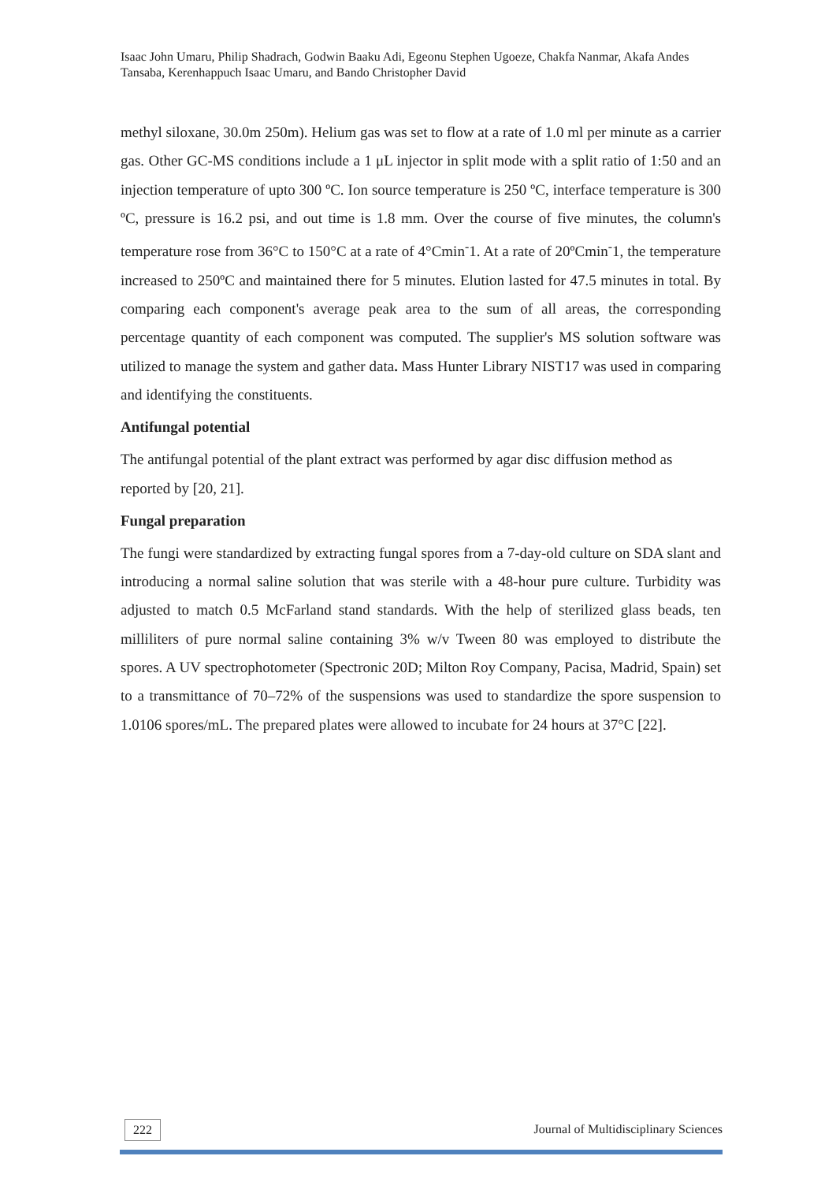Isaac John Umaru, Philip Shadrach, Godwin Baaku Adi, Egeonu Stephen Ugoeze, Chakfa Nanmar, Akafa Andes Tansaba, Kerenhappuch Isaac Umaru, and Bando Christopher David
methyl siloxane, 30.0m 250m). Helium gas was set to flow at a rate of 1.0 ml per minute as a carrier gas. Other GC-MS conditions include a 1 μL injector in split mode with a split ratio of 1:50 and an injection temperature of upto 300 ºC. Ion source temperature is 250 ºC, interface temperature is 300 ºC, pressure is 16.2 psi, and out time is 1.8 mm. Over the course of five minutes, the column's temperature rose from 36°C to 150°C at a rate of 4°Cmin<sup>-</sup>1. At a rate of 20ºCmin<sup>-</sup>1, the temperature increased to 250ºC and maintained there for 5 minutes. Elution lasted for 47.5 minutes in total. By comparing each component's average peak area to the sum of all areas, the corresponding percentage quantity of each component was computed. The supplier's MS solution software was utilized to manage the system and gather data. Mass Hunter Library NIST17 was used in comparing and identifying the constituents.
Antifungal potential
The antifungal potential of the plant extract was performed by agar disc diffusion method as reported by [20, 21].
Fungal preparation
The fungi were standardized by extracting fungal spores from a 7-day-old culture on SDA slant and introducing a normal saline solution that was sterile with a 48-hour pure culture. Turbidity was adjusted to match 0.5 McFarland stand standards. With the help of sterilized glass beads, ten milliliters of pure normal saline containing 3% w/v Tween 80 was employed to distribute the spores. A UV spectrophotometer (Spectronic 20D; Milton Roy Company, Pacisa, Madrid, Spain) set to a transmittance of 70–72% of the suspensions was used to standardize the spore suspension to 1.0106 spores/mL. The prepared plates were allowed to incubate for 24 hours at 37°C [22].
222
Journal of Multidisciplinary Sciences